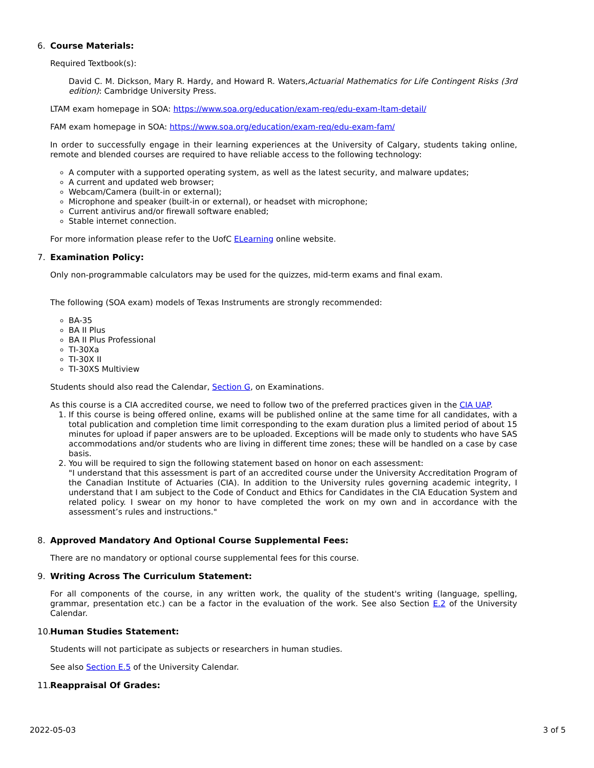6. Course Materials:
Required Textbook(s):
David C. M. Dickson, Mary R. Hardy, and Howard R. Waters,Actuarial Mathematics for Life Contingent Risks (3rd edition): Cambridge University Press.
LTAM exam homepage in SOA: https://www.soa.org/education/exam-req/edu-exam-ltam-detail/
FAM exam homepage in SOA: https://www.soa.org/education/exam-req/edu-exam-fam/
In order to successfully engage in their learning experiences at the University of Calgary, students taking online, remote and blended courses are required to have reliable access to the following technology:
A computer with a supported operating system, as well as the latest security, and malware updates;
A current and updated web browser;
Webcam/Camera (built-in or external);
Microphone and speaker (built-in or external), or headset with microphone;
Current antivirus and/or firewall software enabled;
Stable internet connection.
For more information please refer to the UofC ELearning online website.
7. Examination Policy:
Only non-programmable calculators may be used for the quizzes, mid-term exams and final exam.
The following (SOA exam) models of Texas Instruments are strongly recommended:
BA-35
BA II Plus
BA II Plus Professional
TI-30Xa
TI-30X II
TI-30XS Multiview
Students should also read the Calendar, Section G, on Examinations.
As this course is a CIA accredited course, we need to follow two of the preferred practices given in the CIA UAP.
1. If this course is being offered online, exams will be published online at the same time for all candidates, with a total publication and completion time limit corresponding to the exam duration plus a limited period of about 15 minutes for upload if paper answers are to be uploaded. Exceptions will be made only to students who have SAS accommodations and/or students who are living in different time zones; these will be handled on a case by case basis.
2. You will be required to sign the following statement based on honor on each assessment:
"I understand that this assessment is part of an accredited course under the University Accreditation Program of the Canadian Institute of Actuaries (CIA). In addition to the University rules governing academic integrity, I understand that I am subject to the Code of Conduct and Ethics for Candidates in the CIA Education System and related policy. I swear on my honor to have completed the work on my own and in accordance with the assessment’s rules and instructions."
8. Approved Mandatory And Optional Course Supplemental Fees:
There are no mandatory or optional course supplemental fees for this course.
9. Writing Across The Curriculum Statement:
For all components of the course, in any written work, the quality of the student's writing (language, spelling, grammar, presentation etc.) can be a factor in the evaluation of the work. See also Section E.2 of the University Calendar.
10. Human Studies Statement:
Students will not participate as subjects or researchers in human studies.
See also Section E.5 of the University Calendar.
11. Reappraisal Of Grades:
2022-05-03 3 of 5